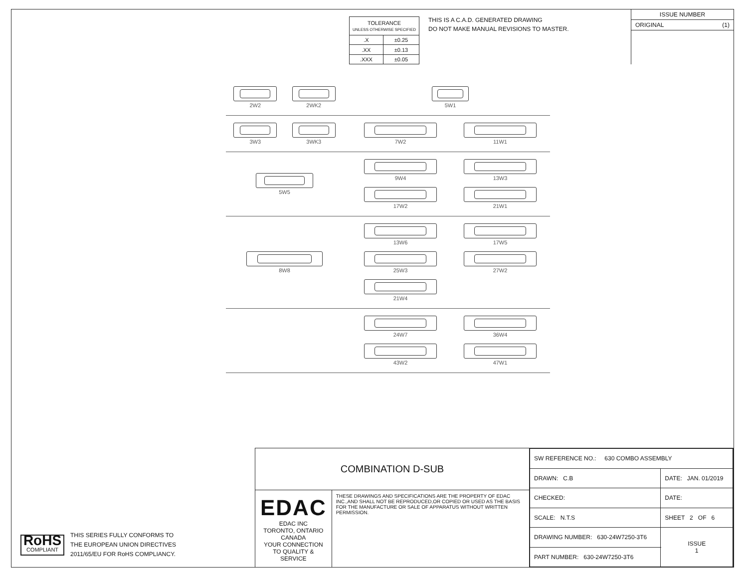| TOLERANCE UNLESS OTHERWISE SPECIFIED | |
| .X | ±0.25 |
| .XX | ±0.13 |
| .XXX | ±0.05 |
THIS IS A C.A.D. GENERATED DRAWING
DO NOT MAKE MANUAL REVISIONS TO MASTER.
ISSUE NUMBER
ORIGINAL (1)
2W2
2WK2
5W1
3W3
3WK3
7W2
11W1
5W5
9W4
13W3
17W2
21W1
8W8
13W6
17W5
25W3
27W2
21W4
24W7
36W4
43W2
47W1
RoHS
COMPLIANT
THIS SERIES FULLY CONFORMS TO
THE EUROPEAN UNION DIRECTIVES
2011/65/EU FOR RoHS COMPLIANCY.
COMBINATION D-SUB
EDAC EDAC INC
TORONTO, ONTARIO
CANADA
YOUR CONNECTION TO QUALITY & SERVICE
THESE DRAWINGS AND SPECIFICATIONS ARE THE PROPERTY OF EDAC INC.,AND SHALL NOT BE REPRODUCED,OR COPIED OR USED AS THE BASIS FOR THE MANUFACTURE OR SALE OF APPARATUS WITHOUT WRITTEN PERMISSION.
| SW REFERENCE NO.: 630 COMBO ASSEMBLY | | |
| DRAWN: C.B | DATE: JAN. 01/2019 | |
| CHECKED: | DATE: | |
| SCALE: N.T.S | SHEET 2 OF 6 | |
| DRAWING NUMBER: 630-24W7250-3T6 | | ISSUE 1 |
| PART NUMBER: 630-24W7250-3T6 | | |